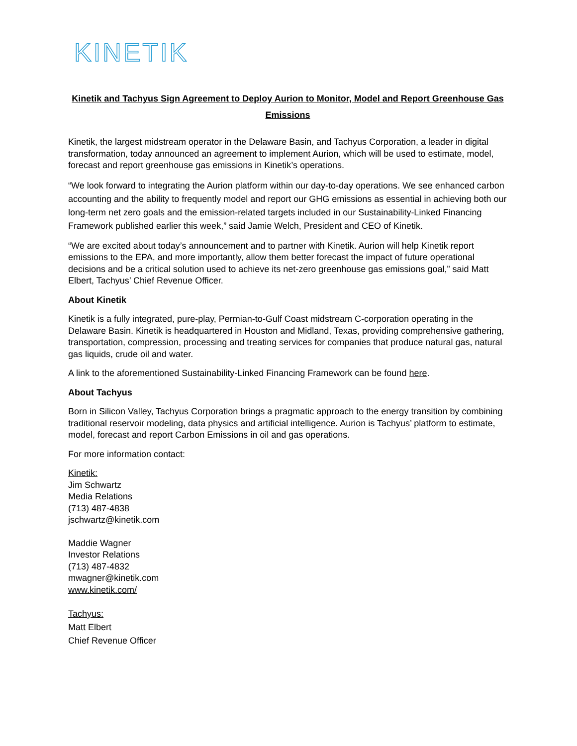KINETIK
Kinetik and Tachyus Sign Agreement to Deploy Aurion to Monitor, Model and Report Greenhouse Gas Emissions
Kinetik, the largest midstream operator in the Delaware Basin, and Tachyus Corporation, a leader in digital transformation, today announced an agreement to implement Aurion, which will be used to estimate, model, forecast and report greenhouse gas emissions in Kinetik’s operations.
“We look forward to integrating the Aurion platform within our day-to-day operations. We see enhanced carbon accounting and the ability to frequently model and report our GHG emissions as essential in achieving both our long-term net zero goals and the emission-related targets included in our Sustainability-Linked Financing Framework published earlier this week,” said Jamie Welch, President and CEO of Kinetik.
“We are excited about today’s announcement and to partner with Kinetik. Aurion will help Kinetik report emissions to the EPA, and more importantly, allow them better forecast the impact of future operational decisions and be a critical solution used to achieve its net-zero greenhouse gas emissions goal,” said Matt Elbert, Tachyus’ Chief Revenue Officer.
About Kinetik
Kinetik is a fully integrated, pure-play, Permian-to-Gulf Coast midstream C-corporation operating in the Delaware Basin. Kinetik is headquartered in Houston and Midland, Texas, providing comprehensive gathering, transportation, compression, processing and treating services for companies that produce natural gas, natural gas liquids, crude oil and water.
A link to the aforementioned Sustainability-Linked Financing Framework can be found here.
About Tachyus
Born in Silicon Valley, Tachyus Corporation brings a pragmatic approach to the energy transition by combining traditional reservoir modeling, data physics and artificial intelligence. Aurion is Tachyus’ platform to estimate, model, forecast and report Carbon Emissions in oil and gas operations.
For more information contact:
Kinetik:
Jim Schwartz
Media Relations
(713) 487-4838
jschwartz@kinetik.com
Maddie Wagner
Investor Relations
(713) 487-4832
mwagner@kinetik.com
www.kinetik.com/
Tachyus:
Matt Elbert
Chief Revenue Officer